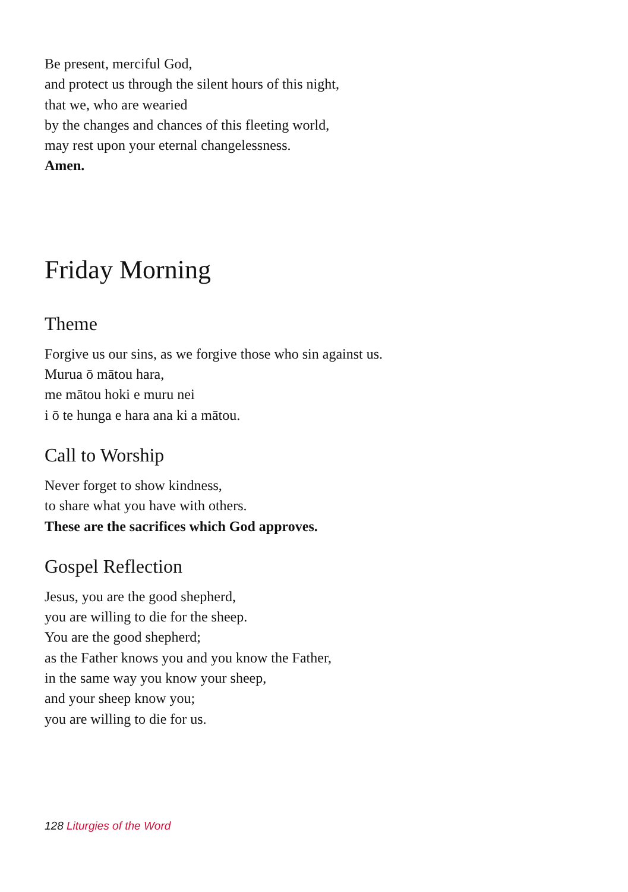Be present, merciful God,
and protect us through the silent hours of this night,
that we, who are wearied
by the changes and chances of this fleeting world,
may rest upon your eternal changelessness.
Amen.
Friday Morning
Theme
Forgive us our sins, as we forgive those who sin against us.
Murua ō mātou hara,
me mātou hoki e muru nei
i ō te hunga e hara ana ki a mātou.
Call to Worship
Never forget to show kindness,
to share what you have with others.
These are the sacrifices which God approves.
Gospel Reflection
Jesus, you are the good shepherd,
you are willing to die for the sheep.
You are the good shepherd;
as the Father knows you and you know the Father,
in the same way you know your sheep,
and your sheep know you;
you are willing to die for us.
128 Liturgies of the Word